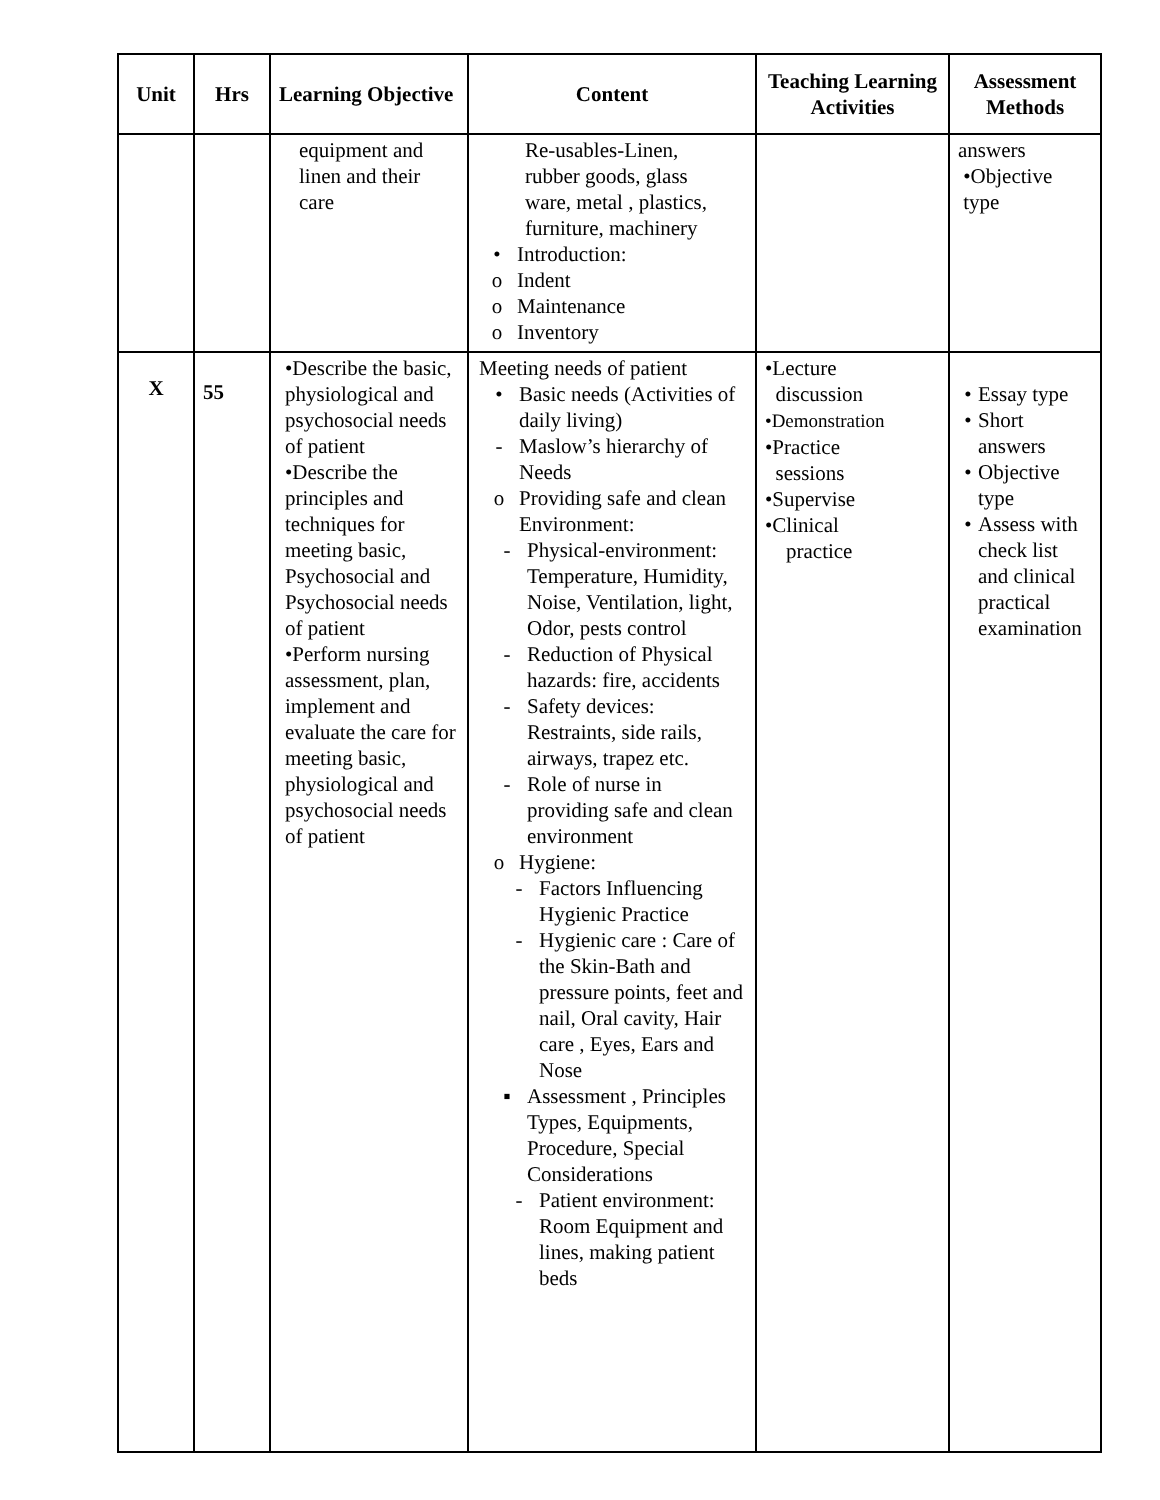| Unit | Hrs | Learning Objective | Content | Teaching Learning Activities | Assessment Methods |
| --- | --- | --- | --- | --- | --- |
| | | equipment and linen and their care | Re-usables-Linen, rubber goods, glass ware, metal , plastics, furniture, machinery • Introduction: o Indent o Maintenance o Inventory | | answers •Objective type |
| X | 55 | •Describe the basic, physiological and psychosocial needs of patient •Describe the principles and techniques for meeting basic, Psychosocial and Psychosocial needs of patient •Perform nursing assessment, plan, implement and evaluate the care for meeting basic, physiological and psychosocial needs of patient | Meeting needs of patient • Basic needs (Activities of daily living) - Maslow’s hierarchy of Needs o Providing safe and clean Environment: - Physical-environment: Temperature, Humidity, Noise, Ventilation, light, Odor, pests control - Reduction of Physical hazards: fire, accidents - Safety devices: Restraints, side rails, airways, trapez etc. - Role of nurse in providing safe and clean environment o Hygiene: - Factors Influencing Hygienic Practice - Hygienic care : Care of the Skin-Bath and pressure points, feet and nail, Oral cavity, Hair care , Eyes, Ears and Nose ▪ Assessment , Principles Types, Equipments, Procedure, Special Considerations - Patient environment: Room Equipment and lines, making patient beds | •Lecture discussion •Demonstration •Practice sessions •Supervise •Clinical practice | • Essay type • Short answers • Objective type • Assess with check list and clinical practical examination |